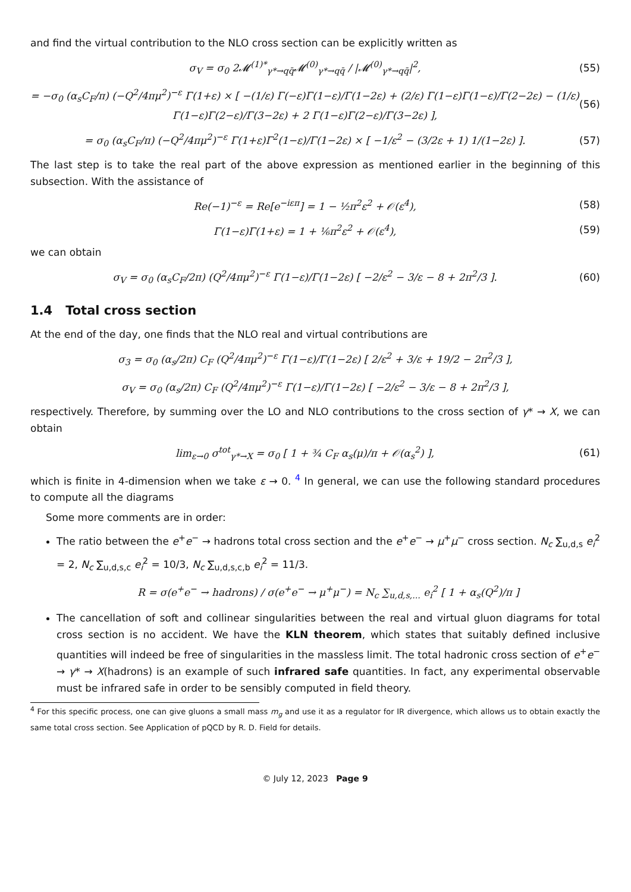and find the virtual contribution to the NLO cross section can be explicitly written as
σ<sub>V</sub> = σ<sub>0</sub> 2𝓜<sup>(1)*</sup><sub>γ*→qq̄</sub>𝓜<sup>(0)</sup><sub>γ*→qq̄</sub> / |𝓜<sup>(0)</sup><sub>γ*→qq̄</sub>|<sup>2</sup>, (55)
= −σ<sub>0</sub> (α<sub>s</sub>C<sub>F</sub>/π) (−Q<sup>2</sup>/4πμ<sup>2</sup>)<sup>−ε</sup> Γ(1+ε) × [ −(1/ε) Γ(−ε)Γ(1−ε)/Γ(1−2ε) + (2/ε) Γ(1−ε)Γ(1−ε)/Γ(2−2ε) − (1/ε) Γ(1−ε)Γ(2−ε)/Γ(3−2ε) + 2 Γ(1−ε)Γ(2−ε)/Γ(3−2ε) ], (56)
= σ<sub>0</sub> (α<sub>s</sub>C<sub>F</sub>/π) (−Q<sup>2</sup>/4πμ<sup>2</sup>)<sup>−ε</sup> Γ(1+ε)Γ<sup>2</sup>(1−ε)/Γ(1−2ε) × [ −1/ε<sup>2</sup> − (3/2ε + 1) 1/(1−2ε) ]. (57)
The last step is to take the real part of the above expression as mentioned earlier in the beginning of this subsection. With the assistance of
Re(−1)<sup>−ε</sup> = Re[e<sup>−iεπ</sup>] = 1 − ½π<sup>2</sup>ε<sup>2</sup> + 𝒪(ε<sup>4</sup>), (58)
Γ(1−ε)Γ(1+ε) = 1 + ⅙π<sup>2</sup>ε<sup>2</sup> + 𝒪(ε<sup>4</sup>), (59)
we can obtain
σ<sub>V</sub> = σ<sub>0</sub> (α<sub>s</sub>C<sub>F</sub>/2π) (Q<sup>2</sup>/4πμ<sup>2</sup>)<sup>−ε</sup> Γ(1−ε)/Γ(1−2ε) [ −2/ε<sup>2</sup> − 3/ε − 8 + 2π<sup>2</sup>/3 ]. (60)
1.4 Total cross section
At the end of the day, one finds that the NLO real and virtual contributions are
σ<sub>3</sub> = σ<sub>0</sub> (α<sub>s</sub>/2π) C<sub>F</sub> (Q<sup>2</sup>/4πμ<sup>2</sup>)<sup>−ε</sup> Γ(1−ε)/Γ(1−2ε) [ 2/ε<sup>2</sup> + 3/ε + 19/2 − 2π<sup>2</sup>/3 ],
σ<sub>V</sub> = σ<sub>0</sub> (α<sub>s</sub>/2π) C<sub>F</sub> (Q<sup>2</sup>/4πμ<sup>2</sup>)<sup>−ε</sup> Γ(1−ε)/Γ(1−2ε) [ −2/ε<sup>2</sup> − 3/ε − 8 + 2π<sup>2</sup>/3 ],
respectively. Therefore, by summing over the LO and NLO contributions to the cross section of γ* → X, we can obtain
lim<sub>ε→0</sub> σ<sup>tot</sup><sub>γ*→X</sub> = σ<sub>0</sub> [ 1 + ¾ C<sub>F</sub> α<sub>s</sub>(μ)/π + 𝒪(α<sub>s</sub><sup>2</sup>) ], (61)
which is finite in 4-dimension when we take ε → 0. <sup>4</sup> In general, we can use the following standard procedures to compute all the diagrams
Some more comments are in order:
The ratio between the e<sup>+</sup>e<sup>−</sup> → hadrons total cross section and the e<sup>+</sup>e<sup>−</sup> → μ<sup>+</sup>μ<sup>−</sup> cross section. N<sub>c</sub> ∑<sub>u,d,s</sub> e<sub>i</sub><sup>2</sup> = 2, N<sub>c</sub> ∑<sub>u,d,s,c</sub> e<sub>i</sub><sup>2</sup> = 10/3, N<sub>c</sub> ∑<sub>u,d,s,c,b</sub> e<sub>i</sub><sup>2</sup> = 11/3.
R = σ(e<sup>+</sup>e<sup>−</sup> → hadrons) / σ(e<sup>+</sup>e<sup>−</sup> → μ<sup>+</sup>μ<sup>−</sup>) = N<sub>c</sub> ∑<sub>u,d,s,...</sub> e<sub>i</sub><sup>2</sup> [ 1 + α<sub>s</sub>(Q<sup>2</sup>)/π ]
The cancellation of soft and collinear singularities between the real and virtual gluon diagrams for total cross section is no accident. We have the KLN theorem, which states that suitably defined inclusive quantities will indeed be free of singularities in the massless limit. The total hadronic cross section of e<sup>+</sup>e<sup>−</sup> → γ* → X(hadrons) is an example of such infrared safe quantities. In fact, any experimental observable must be infrared safe in order to be sensibly computed in field theory.
<sup>4</sup> For this specific process, one can give gluons a small mass m<sub>g</sub> and use it as a regulator for IR divergence, which allows us to obtain exactly the same total cross section. See Application of pQCD by R. D. Field for details.
© July 12, 2023 Page 9